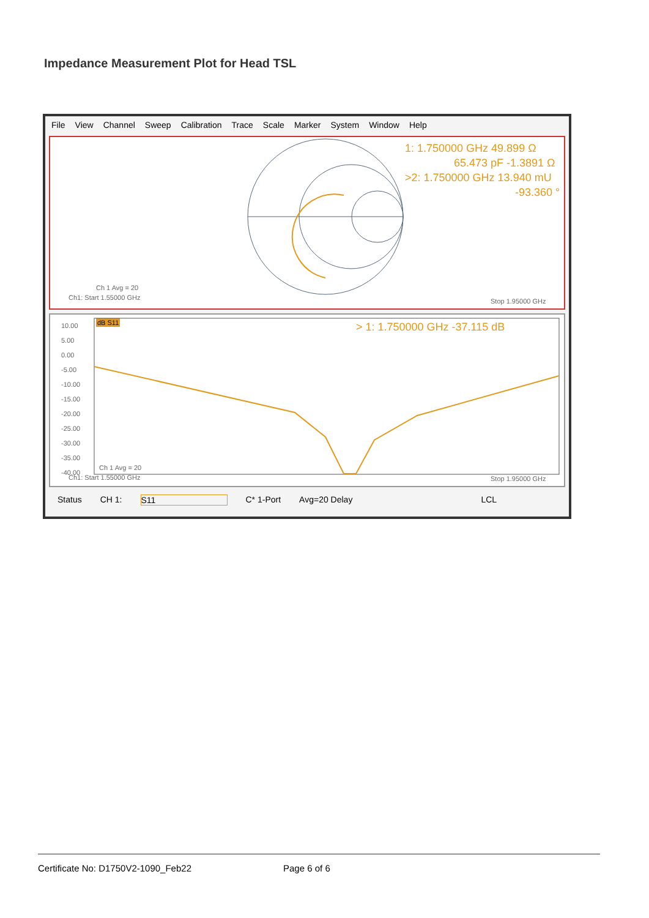Impedance Measurement Plot for Head TSL
File View Channel Sweep Calibration Trace Scale Marker System Window Help
1: 1.750000 GHz 49.899 Ω
65.473 pF -1.3891 Ω
>2: 1.750000 GHz 13.940 mU
-93.360 °
Ch 1 Avg = 20
Ch1: Start 1.55000 GHz Stop 1.95000 GHz
10.00
5.00
0.00
-5.00
-10.00
-15.00
-20.00
-25.00
-30.00
-35.00
-40.00
dB S11 > 1: 1.750000 GHz -37.115 dB
Ch 1 Avg = 20
Ch1: Start 1.55000 GHz Stop 1.95000 GHz
Status CH 1: S11 C* 1-Port Avg=20 Delay LCL
Certificate No: D1750V2-1090_Feb22 Page 6 of 6